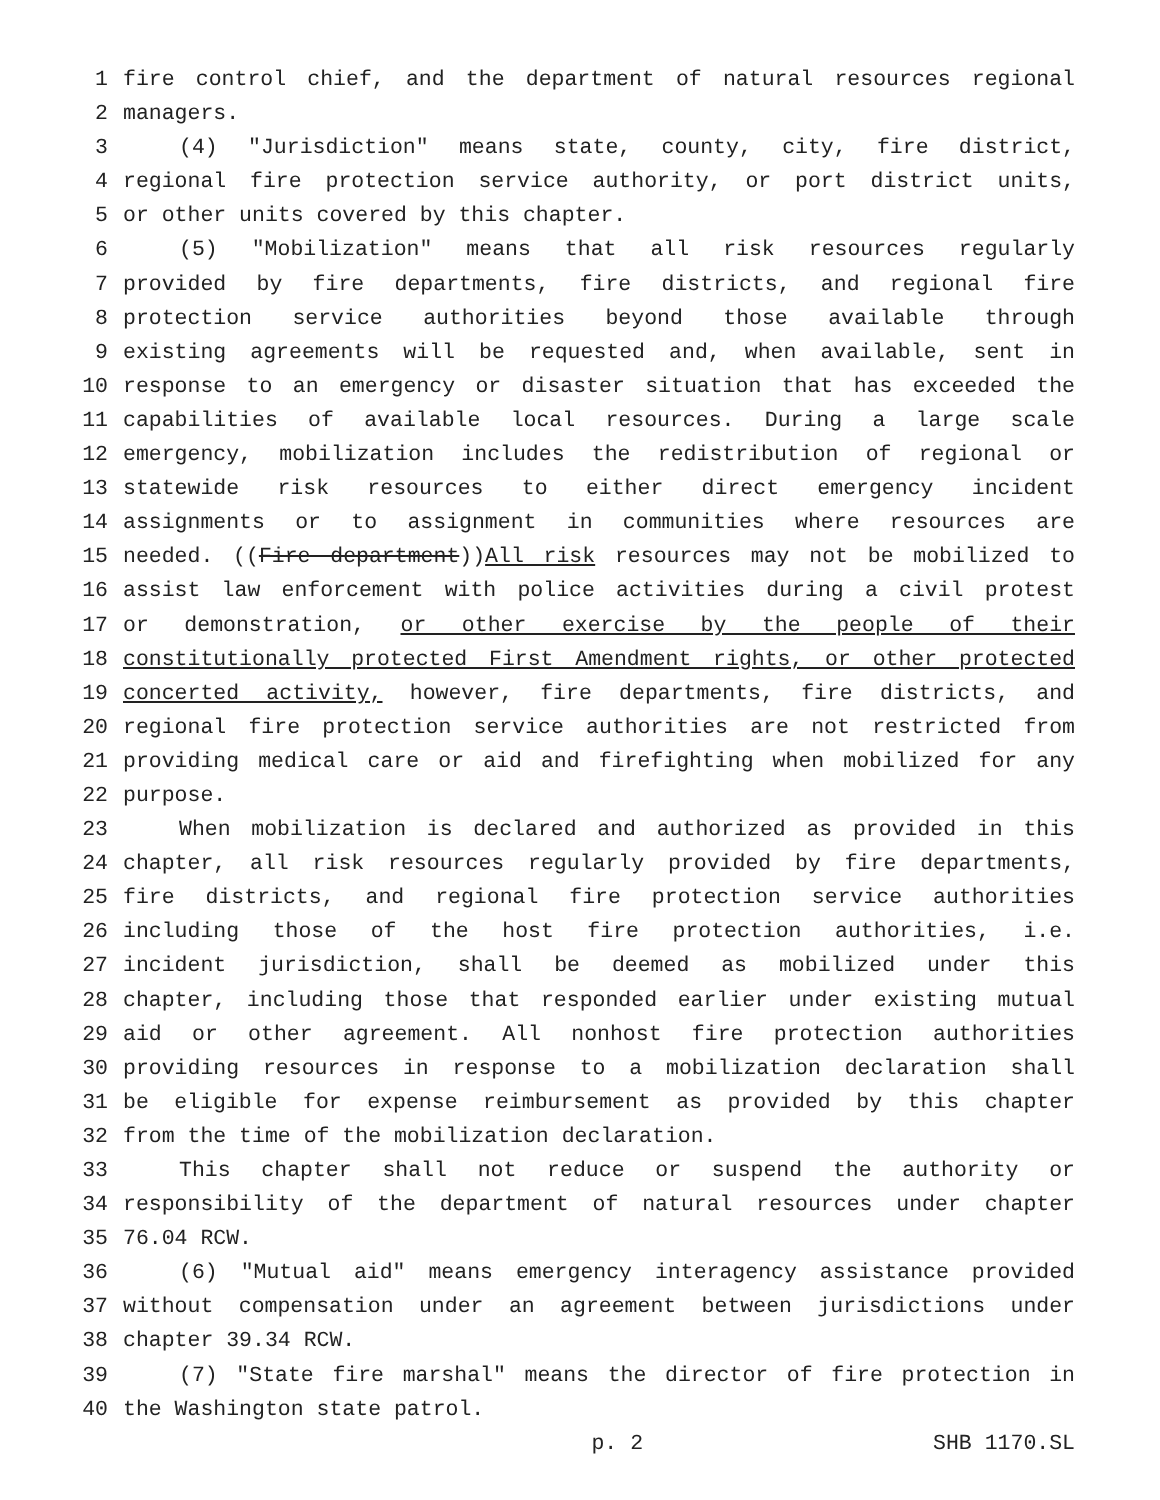1 fire control chief, and the department of natural resources regional
2 managers.
3 (4) "Jurisdiction" means state, county, city, fire district,
4 regional fire protection service authority, or port district units,
5 or other units covered by this chapter.
6 (5) "Mobilization" means that all risk resources regularly
7 provided by fire departments, fire districts, and regional fire
8 protection service authorities beyond those available through
9 existing agreements will be requested and, when available, sent in
10 response to an emergency or disaster situation that has exceeded the
11 capabilities of available local resources. During a large scale
12 emergency, mobilization includes the redistribution of regional or
13 statewide risk resources to either direct emergency incident
14 assignments or to assignment in communities where resources are
15 needed. ((Fire department))All risk resources may not be mobilized to
16 assist law enforcement with police activities during a civil protest
17 or demonstration, or other exercise by the people of their
18 constitutionally protected First Amendment rights, or other protected
19 concerted activity, however, fire departments, fire districts, and
20 regional fire protection service authorities are not restricted from
21 providing medical care or aid and firefighting when mobilized for any
22 purpose.
23 When mobilization is declared and authorized as provided in this
24 chapter, all risk resources regularly provided by fire departments,
25 fire districts, and regional fire protection service authorities
26 including those of the host fire protection authorities, i.e.
27 incident jurisdiction, shall be deemed as mobilized under this
28 chapter, including those that responded earlier under existing mutual
29 aid or other agreement. All nonhost fire protection authorities
30 providing resources in response to a mobilization declaration shall
31 be eligible for expense reimbursement as provided by this chapter
32 from the time of the mobilization declaration.
33 This chapter shall not reduce or suspend the authority or
34 responsibility of the department of natural resources under chapter
35 76.04 RCW.
36 (6) "Mutual aid" means emergency interagency assistance provided
37 without compensation under an agreement between jurisdictions under
38 chapter 39.34 RCW.
39 (7) "State fire marshal" means the director of fire protection in
40 the Washington state patrol.
p. 2 SHB 1170.SL